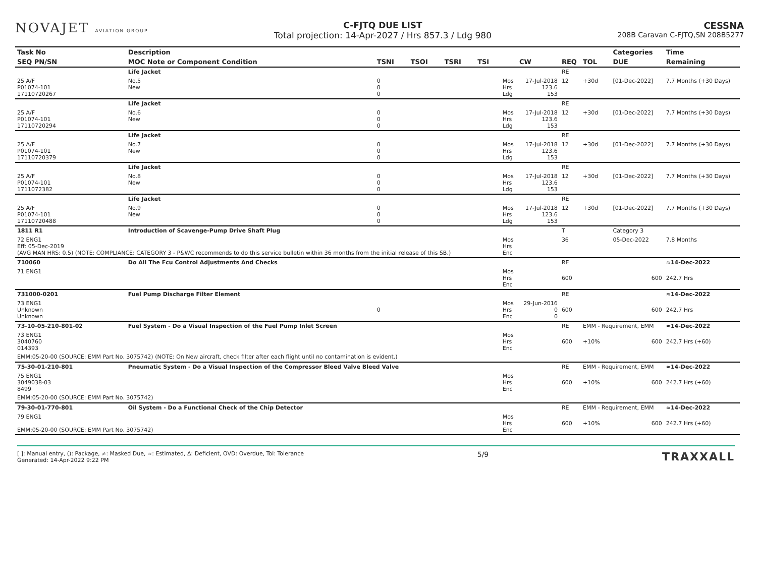NOVAJET AVIATION GROUP
C-FJTQ DUE LIST
Total projection: 14-Apr-2027 / Hrs 857.3 / Ldg 980
CESSNA
208B Caravan C-FJTQ,SN 208B5277
| Task No | Description | | | | | | | | | | Categories | Time |
| --- | --- | --- | --- | --- | --- | --- | --- | --- | --- | --- | --- | --- |
| SEQ PN/SN | MOC Note or Component Condition | TSNI | TSOI | TSRI | TSI | | CW | REQ | TOL | | DUE | Remaining |
| | Life Jacket | | | | | | | RE | | | | |
| 25 A/F P01074-101 17110720267 | No.5 New | 0 0 0 | | | | Mos Hrs Ldg | 17-Jul-2018 123.6 153 | 12 | +30d | | [01-Dec-2022] | 7.7 Months (+30 Days) |
| | Life Jacket | | | | | | | RE | | | | |
| 25 A/F P01074-101 17110720294 | No.6 New | 0 0 0 | | | | Mos Hrs Ldg | 17-Jul-2018 123.6 153 | 12 | +30d | | [01-Dec-2022] | 7.7 Months (+30 Days) |
| | Life Jacket | | | | | | | RE | | | | |
| 25 A/F P01074-101 17110720379 | No.7 New | 0 0 0 | | | | Mos Hrs Ldg | 17-Jul-2018 123.6 153 | 12 | +30d | | [01-Dec-2022] | 7.7 Months (+30 Days) |
| | Life Jacket | | | | | | | RE | | | | |
| 25 A/F P01074-101 1711072382 | No.8 New | 0 0 0 | | | | Mos Hrs Ldg | 17-Jul-2018 123.6 153 | 12 | +30d | | [01-Dec-2022] | 7.7 Months (+30 Days) |
| | Life Jacket | | | | | | | RE | | | | |
| 25 A/F P01074-101 17110720488 | No.9 New | 0 0 0 | | | | Mos Hrs Ldg | 17-Jul-2018 123.6 153 | 12 | +30d | | [01-Dec-2022] | 7.7 Months (+30 Days) |
| 1811 R1 | Introduction of Scavenge-Pump Drive Shaft Plug | | | | | | | T | | | Category 3 | |
| 72 ENG1 Eff: 05-Dec-2019 (AVG MAN HRS: 0.5) (NOTE: COMPLIANCE: CATEGORY 3 - P&WC recommends to do this service bulletin within 36 months from the initial release of this SB.) | | | | | | Mos Hrs Enc | | 36 | | | 05-Dec-2022 | 7.8 Months |
| 710060 | Do All The Fcu Control Adjustments And Checks | | | | | | | RE | | | | ≈14-Dec-2022 |
| 71 ENG1 | | | | | | Mos Hrs Enc | | 600 | | | 600 | 242.7 Hrs |
| 731000-0201 | Fuel Pump Discharge Filter Element | | | | | | | RE | | | | ≈14-Dec-2022 |
| 73 ENG1 Unknown Unknown | | 0 | | | | Mos Hrs Enc | 29-Jun-2016 0 0 | 600 | | | 600 | 242.7 Hrs |
| 73-10-05-210-801-02 | Fuel System - Do a Visual Inspection of the Fuel Pump Inlet Screen | | | | | | | RE | EMM - Requirement, EMM | | | ≈14-Dec-2022 |
| 73 ENG1 3040760 014393 | | | | | | Mos Hrs Enc | | 600 | +10% | | 600 | 242.7 Hrs (+60) |
| EMM:05-20-00 (SOURCE: EMM Part No. 3075742) (NOTE: On New aircraft, check filter after each flight until no contamination is evident.) | | | | | | | | | | | | |
| 75-30-01-210-801 | Pneumatic System - Do a Visual Inspection of the Compressor Bleed Valve Bleed Valve | | | | | | | RE | EMM - Requirement, EMM | | | ≈14-Dec-2022 |
| 75 ENG1 3049038-03 8499 | | | | | | Mos Hrs Enc | | 600 | +10% | | 600 | 242.7 Hrs (+60) |
| EMM:05-20-00 (SOURCE: EMM Part No. 3075742) | | | | | | | | | | | | |
| 79-30-01-770-801 | Oil System - Do a Functional Check of the Chip Detector | | | | | | | RE | EMM - Requirement, EMM | | | ≈14-Dec-2022 |
| 79 ENG1 EMM:05-20-00 (SOURCE: EMM Part No. 3075742) | | | | | | Mos Hrs Enc | | 600 | +10% | | 600 | 242.7 Hrs (+60) |
[ ]: Manual entry, (): Package, ≠: Masked Due, ≈: Estimated, Δ: Deficient, OVD: Overdue, Tol: Tolerance
Generated: 14-Apr-2022 9:22 PM
5/9
TRAXXALL